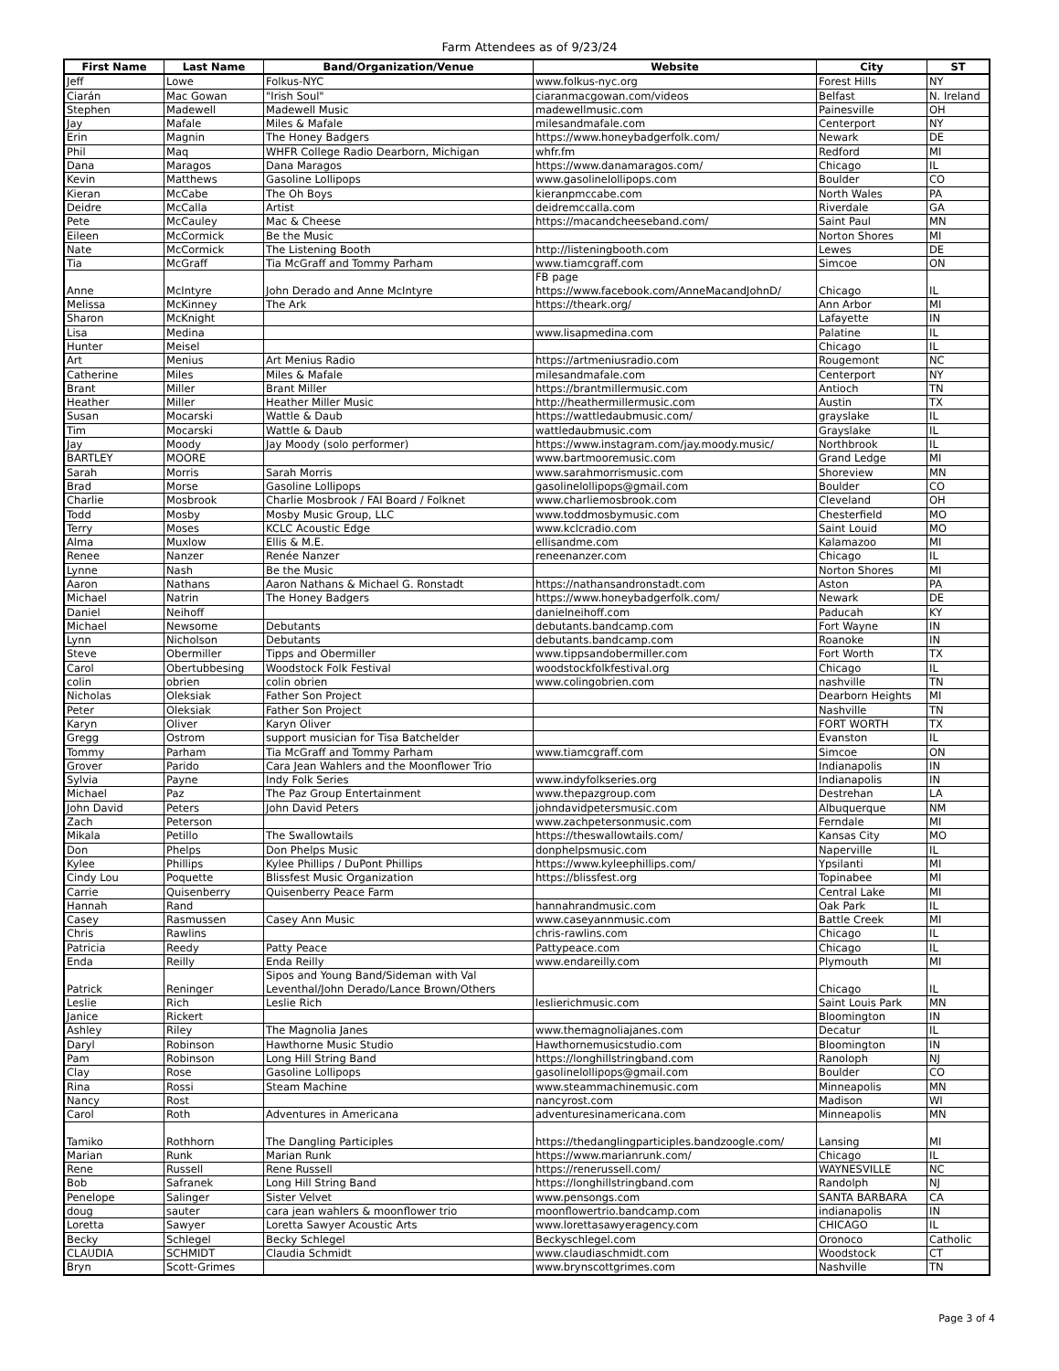Farm Attendees as of 9/23/24
| First Name | Last Name | Band/Organization/Venue | Website | City | ST |
| --- | --- | --- | --- | --- | --- |
| Jeff | Lowe | Folkus-NYC | www.folkus-nyc.org | Forest Hills | NY |
| Ciarán | Mac Gowan | "Irish Soul" | ciaranmacgowan.com/videos | Belfast | N. Ireland |
| Stephen | Madewell | Madewell Music | madewellmusic.com | Painesville | OH |
| Jay | Mafale | Miles & Mafale | milesandmafale.com | Centerport | NY |
| Erin | Magnin | The Honey Badgers | https://www.honeybadgerfolk.com/ | Newark | DE |
| Phil | Maq | WHFR College Radio Dearborn, Michigan | whfr.fm | Redford | MI |
| Dana | Maragos | Dana Maragos | https://www.danamaragos.com/ | Chicago | IL |
| Kevin | Matthews | Gasoline Lollipops | www.gasolinelollipops.com | Boulder | CO |
| Kieran | McCabe | The Oh Boys | kieranpmccabe.com | North Wales | PA |
| Deidre | McCalla | Artist | deidremccalla.com | Riverdale | GA |
| Pete | McCauley | Mac & Cheese | https://macandcheeseband.com/ | Saint Paul | MN |
| Eileen | McCormick | Be the Music | | Norton Shores | MI |
| Nate | McCormick | The Listening Booth | http://listeningbooth.com | Lewes | DE |
| Tia | McGraff | Tia McGraff and Tommy Parham | www.tiamcgraff.com | Simcoe | ON |
| Anne | McIntyre | John Derado and Anne McIntyre | FB page https://www.facebook.com/AnneMacandJohnD/ | Chicago | IL |
| Melissa | McKinney | The Ark | https://theark.org/ | Ann Arbor | MI |
| Sharon | McKnight | | | Lafayette | IN |
| Lisa | Medina | | www.lisapmedina.com | Palatine | IL |
| Hunter | Meisel | | | Chicago | IL |
| Art | Menius | Art Menius Radio | https://artmeniusradio.com | Rougemont | NC |
| Catherine | Miles | Miles & Mafale | milesandmafale.com | Centerport | NY |
| Brant | Miller | Brant Miller | https://brantmillermusic.com | Antioch | TN |
| Heather | Miller | Heather Miller Music | http://heathermillermusic.com | Austin | TX |
| Susan | Mocarski | Wattle & Daub | https://wattledaubmusic.com/ | grayslake | IL |
| Tim | Mocarski | Wattle & Daub | wattledaubmusic.com | Grayslake | IL |
| Jay | Moody | Jay Moody (solo performer) | https://www.instagram.com/jay.moody.music/ | Northbrook | IL |
| BARTLEY | MOORE | | www.bartmooremusic.com | Grand Ledge | MI |
| Sarah | Morris | Sarah Morris | www.sarahmorrismusic.com | Shoreview | MN |
| Brad | Morse | Gasoline Lollipops | gasolinelollipops@gmail.com | Boulder | CO |
| Charlie | Mosbrook | Charlie Mosbrook / FAI Board / Folknet | www.charliemosbrook.com | Cleveland | OH |
| Todd | Mosby | Mosby Music Group, LLC | www.toddmosbymusic.com | Chesterfield | MO |
| Terry | Moses | KCLC Acoustic Edge | www.kclcradio.com | Saint Louid | MO |
| Alma | Muxlow | Ellis & M.E. | ellisandme.com | Kalamazoo | MI |
| Renee | Nanzer | Renée Nanzer | reneenanzer.com | Chicago | IL |
| Lynne | Nash | Be the Music | | Norton Shores | MI |
| Aaron | Nathans | Aaron Nathans & Michael G. Ronstadt | https://nathansandronstadt.com | Aston | PA |
| Michael | Natrin | The Honey Badgers | https://www.honeybadgerfolk.com/ | Newark | DE |
| Daniel | Neihoff | | danielneihoff.com | Paducah | KY |
| Michael | Newsome | Debutants | debutants.bandcamp.com | Fort Wayne | IN |
| Lynn | Nicholson | Debutants | debutants.bandcamp.com | Roanoke | IN |
| Steve | Obermiller | Tipps and Obermiller | www.tippsandobermiller.com | Fort Worth | TX |
| Carol | Obertubbesing | Woodstock Folk Festival | woodstockfolkfestival.org | Chicago | IL |
| colin | obrien | colin obrien | www.colingobrien.com | nashville | TN |
| Nicholas | Oleksiak | Father Son Project | | Dearborn Heights | MI |
| Peter | Oleksiak | Father Son Project | | Nashville | TN |
| Karyn | Oliver | Karyn Oliver | | FORT WORTH | TX |
| Gregg | Ostrom | support musician for Tisa Batchelder | | Evanston | IL |
| Tommy | Parham | Tia McGraff and Tommy Parham | www.tiamcgraff.com | Simcoe | ON |
| Grover | Parido | Cara Jean Wahlers and the Moonflower Trio | | Indianapolis | IN |
| Sylvia | Payne | Indy Folk Series | www.indyfolkseries.org | Indianapolis | IN |
| Michael | Paz | The Paz Group Entertainment | www.thepazgroup.com | Destrehan | LA |
| John David | Peters | John David Peters | johndavidpetersmusic.com | Albuquerque | NM |
| Zach | Peterson | | www.zachpetersonmusic.com | Ferndale | MI |
| Mikala | Petillo | The Swallowtails | https://theswallowtails.com/ | Kansas City | MO |
| Don | Phelps | Don Phelps Music | donphelpsmusic.com | Naperville | IL |
| Kylee | Phillips | Kylee Phillips / DuPont Phillips | https://www.kyleephillips.com/ | Ypsilanti | MI |
| Cindy Lou | Poquette | Blissfest Music Organization | https://blissfest.org | Topinabee | MI |
| Carrie | Quisenberry | Quisenberry Peace Farm | | Central Lake | MI |
| Hannah | Rand | | hannahrandmusic.com | Oak Park | IL |
| Casey | Rasmussen | Casey Ann Music | www.caseyannmusic.com | Battle Creek | MI |
| Chris | Rawlins | | chris-rawlins.com | Chicago | IL |
| Patricia | Reedy | Patty Peace | Pattypeace.com | Chicago | IL |
| Enda | Reilly | Enda Reilly | www.endareilly.com | Plymouth | MI |
| Patrick | Reninger | Sipos and Young Band/Sideman with Val Leventhal/John Derado/Lance Brown/Others | | Chicago | IL |
| Leslie | Rich | Leslie Rich | leslierichmusic.com | Saint Louis Park | MN |
| Janice | Rickert | | | Bloomington | IN |
| Ashley | Riley | The Magnolia Janes | www.themagnoliajanes.com | Decatur | IL |
| Daryl | Robinson | Hawthorne Music Studio | Hawthornemusicstudio.com | Bloomington | IN |
| Pam | Robinson | Long Hill String Band | https://longhillstringband.com | Ranoloph | NJ |
| Clay | Rose | Gasoline Lollipops | gasolinelollipops@gmail.com | Boulder | CO |
| Rina | Rossi | Steam Machine | www.steammachinemusic.com | Minneapolis | MN |
| Nancy | Rost | | nancyrost.com | Madison | WI |
| Carol | Roth | Adventures in Americana | adventuresinamericana.com | Minneapolis | MN |
| Tamiko | Rothhorn | The Dangling Participles | https://thedanglingparticiples.bandzoogle.com/ | Lansing | MI |
| Marian | Runk | Marian Runk | https://www.marianrunk.com/ | Chicago | IL |
| Rene | Russell | Rene Russell | https://renerussell.com/ | WAYNESVILLE | NC |
| Bob | Safranek | Long Hill String Band | https://longhillstringband.com | Randolph | NJ |
| Penelope | Salinger | Sister Velvet | www.pensongs.com | SANTA BARBARA | CA |
| doug | sauter | cara jean wahlers & moonflower trio | moonflowertrio.bandcamp.com | indianapolis | IN |
| Loretta | Sawyer | Loretta Sawyer Acoustic Arts | www.lorettasawyeragency.com | CHICAGO | IL |
| Becky | Schlegel | Becky Schlegel | Beckyschlegel.com | Oronoco | Catholic |
| CLAUDIA | SCHMIDT | Claudia Schmidt | www.claudiaschmidt.com | Woodstock | CT |
| Bryn | Scott-Grimes | | www.brynscottgrimes.com | Nashville | TN |
Page 3 of 4